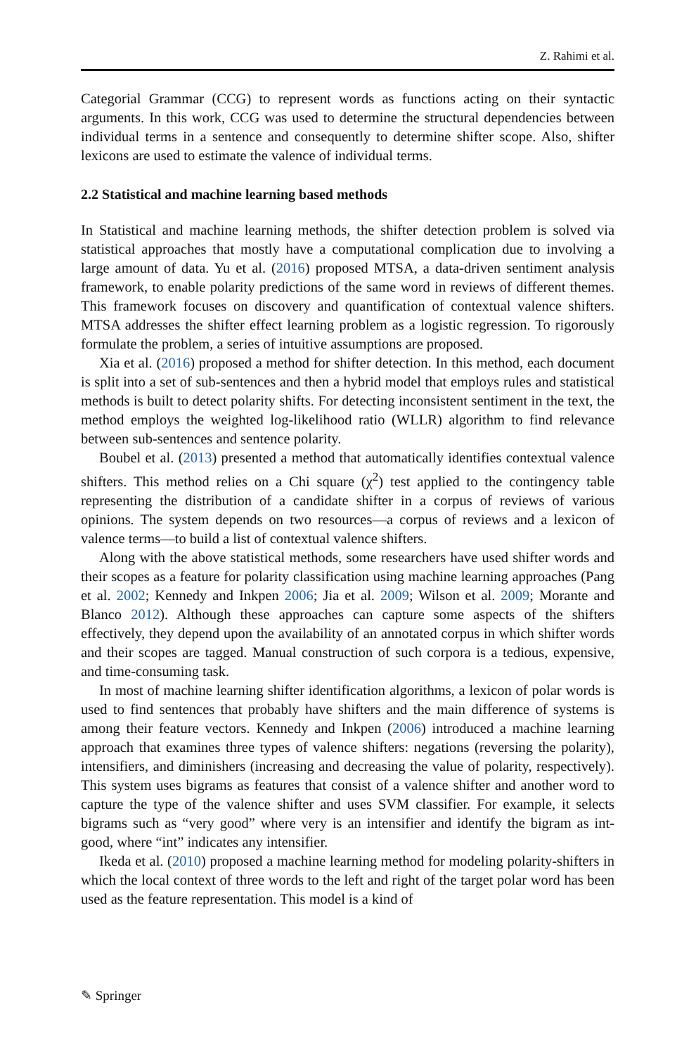Z. Rahimi et al.
Categorial Grammar (CCG) to represent words as functions acting on their syntactic arguments. In this work, CCG was used to determine the structural dependencies between individual terms in a sentence and consequently to determine shifter scope. Also, shifter lexicons are used to estimate the valence of individual terms.
2.2 Statistical and machine learning based methods
In Statistical and machine learning methods, the shifter detection problem is solved via statistical approaches that mostly have a computational complication due to involving a large amount of data. Yu et al. (2016) proposed MTSA, a data-driven sentiment analysis framework, to enable polarity predictions of the same word in reviews of different themes. This framework focuses on discovery and quantification of contextual valence shifters. MTSA addresses the shifter effect learning problem as a logistic regression. To rigorously formulate the problem, a series of intuitive assumptions are proposed.
Xia et al. (2016) proposed a method for shifter detection. In this method, each document is split into a set of sub-sentences and then a hybrid model that employs rules and statistical methods is built to detect polarity shifts. For detecting inconsistent sentiment in the text, the method employs the weighted log-likelihood ratio (WLLR) algorithm to find relevance between sub-sentences and sentence polarity.
Boubel et al. (2013) presented a method that automatically identifies contextual valence shifters. This method relies on a Chi square (χ<sup>2</sup>) test applied to the contingency table representing the distribution of a candidate shifter in a corpus of reviews of various opinions. The system depends on two resources—a corpus of reviews and a lexicon of valence terms—to build a list of contextual valence shifters.
Along with the above statistical methods, some researchers have used shifter words and their scopes as a feature for polarity classification using machine learning approaches (Pang et al. 2002; Kennedy and Inkpen 2006; Jia et al. 2009; Wilson et al. 2009; Morante and Blanco 2012). Although these approaches can capture some aspects of the shifters effectively, they depend upon the availability of an annotated corpus in which shifter words and their scopes are tagged. Manual construction of such corpora is a tedious, expensive, and time-consuming task.
In most of machine learning shifter identification algorithms, a lexicon of polar words is used to find sentences that probably have shifters and the main difference of systems is among their feature vectors. Kennedy and Inkpen (2006) introduced a machine learning approach that examines three types of valence shifters: negations (reversing the polarity), intensifiers, and diminishers (increasing and decreasing the value of polarity, respectively). This system uses bigrams as features that consist of a valence shifter and another word to capture the type of the valence shifter and uses SVM classifier. For example, it selects bigrams such as “very good” where very is an intensifier and identify the bigram as int-good, where “int” indicates any intensifier.
Ikeda et al. (2010) proposed a machine learning method for modeling polarity-shifters in which the local context of three words to the left and right of the target polar word has been used as the feature representation. This model is a kind of
✎ Springer